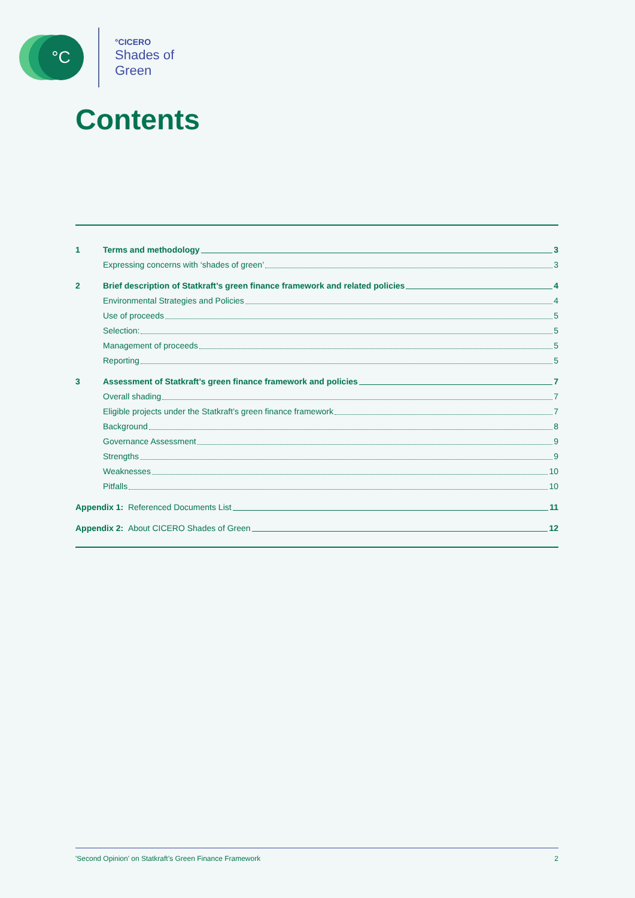°C
°CICERO
Shades of
Green
Contents
1 Terms and methodology 3
Expressing concerns with ‘shades of green’ 3
2 Brief description of Statkraft’s green finance framework and related policies 4
Environmental Strategies and Policies 4
Use of proceeds 5
Selection: 5
Management of proceeds 5
Reporting 5
3 Assessment of Statkraft’s green finance framework and policies 7
Overall shading 7
Eligible projects under the Statkraft’s green finance framework 7
Background 8
Governance Assessment 9
Strengths 9
Weaknesses 10
Pitfalls 10
Appendix 1: Referenced Documents List 11
Appendix 2: About CICERO Shades of Green 12
'Second Opinion' on Statkraft’s Green Finance Framework 2